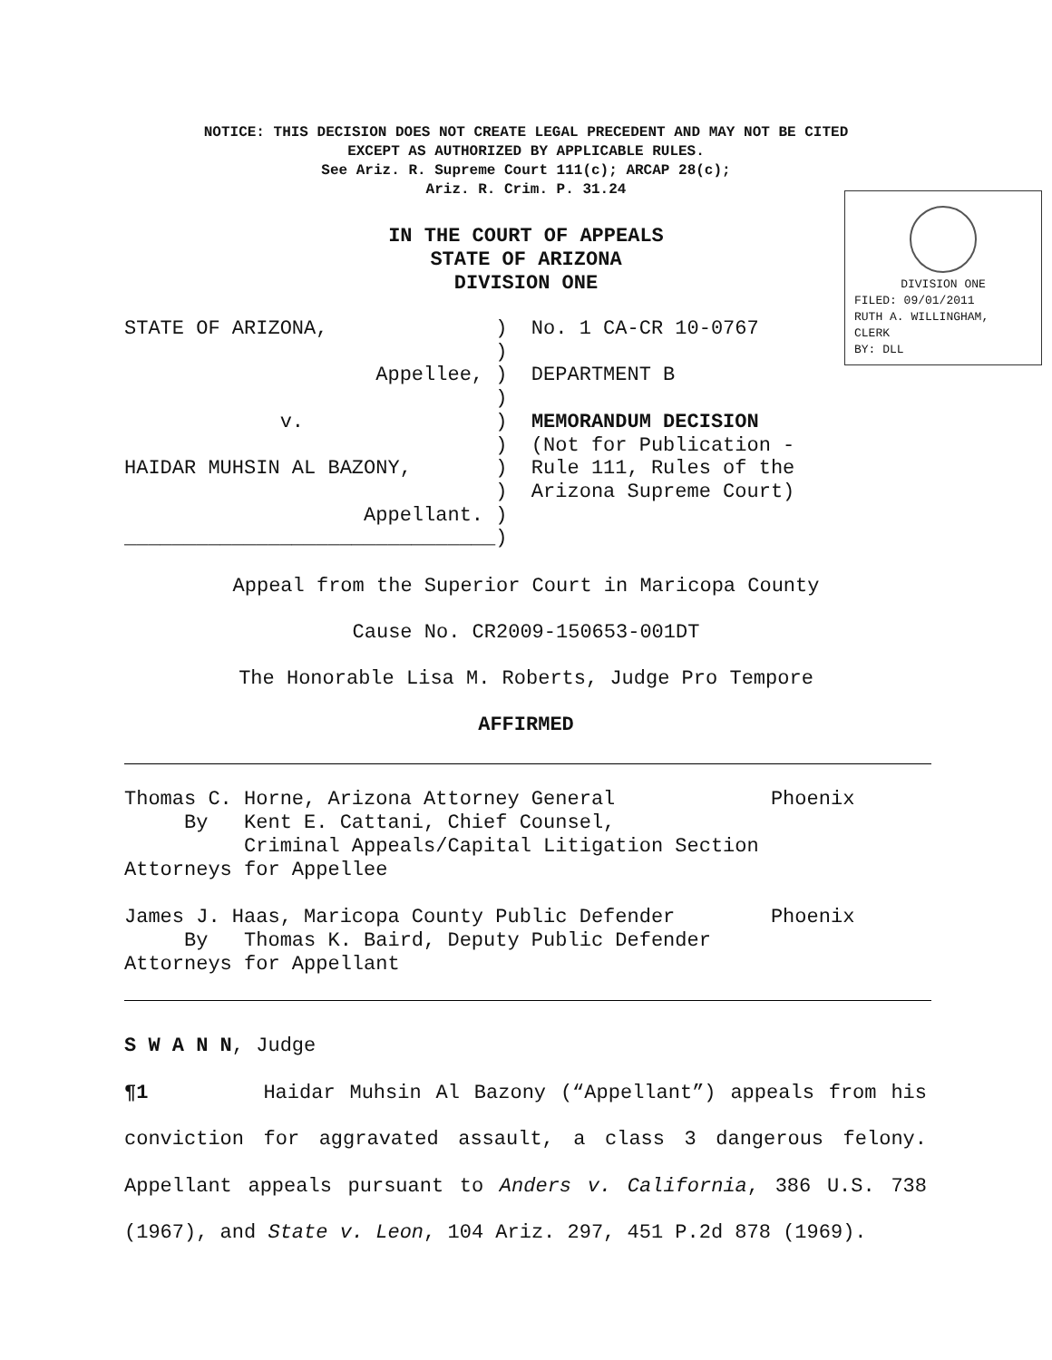NOTICE: THIS DECISION DOES NOT CREATE LEGAL PRECEDENT AND MAY NOT BE CITED
EXCEPT AS AUTHORIZED BY APPLICABLE RULES.
See Ariz. R. Supreme Court 111(c); ARCAP 28(c);
Ariz. R. Crim. P. 31.24
DIVISION ONE
FILED: 09/01/2011
RUTH A. WILLINGHAM,
CLERK
BY: DLL
IN THE COURT OF APPEALS
STATE OF ARIZONA
DIVISION ONE
STATE OF ARIZONA, ) No. 1 CA-CR 10-0767 ) Appellee, ) DEPARTMENT B ) v. ) MEMORANDUM DECISION ) (Not for Publication - HAIDAR MUHSIN AL BAZONY, ) Rule 111, Rules of the ) Arizona Supreme Court) Appellant. ) _______________________________)
Appeal from the Superior Court in Maricopa County
Cause No. CR2009-150653-001DT
The Honorable Lisa M. Roberts, Judge Pro Tempore
AFFIRMED
Thomas C. Horne, Arizona Attorney General Phoenix By Kent E. Cattani, Chief Counsel, Criminal Appeals/Capital Litigation Section Attorneys for Appellee James J. Haas, Maricopa County Public Defender Phoenix By Thomas K. Baird, Deputy Public Defender Attorneys for Appellant
S W A N N, Judge
¶1 Haidar Muhsin Al Bazony (“Appellant”) appeals from his conviction for aggravated assault, a class 3 dangerous felony. Appellant appeals pursuant to Anders v. California, 386 U.S. 738 (1967), and State v. Leon, 104 Ariz. 297, 451 P.2d 878 (1969).